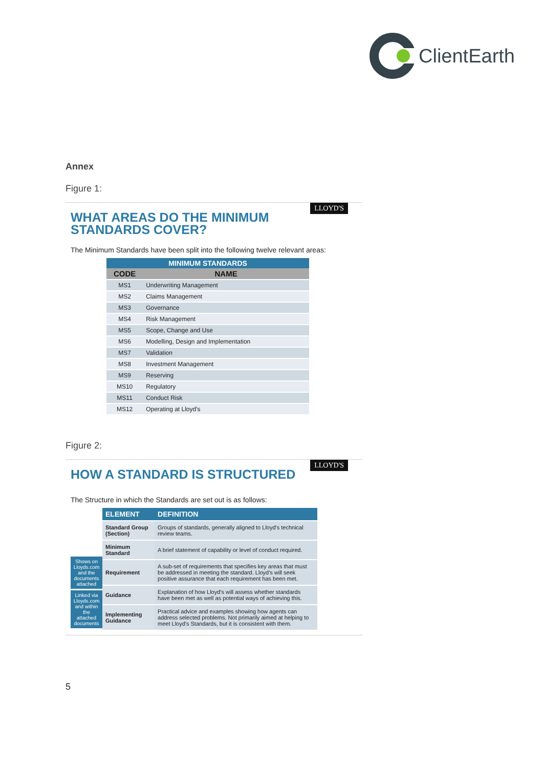ClientEarth
Annex
Figure 1:
LLOYD'S
WHAT AREAS DO THE MINIMUM
STANDARDS COVER?
The Minimum Standards have been split into the following twelve relevant areas:
| MINIMUM STANDARDS | |
| --- | --- |
| CODE | NAME |
| MS1 | Underwriting Management |
| MS2 | Claims Management |
| MS3 | Governance |
| MS4 | Risk Management |
| MS5 | Scope, Change and Use |
| MS6 | Modelling, Design and Implementation |
| MS7 | Validation |
| MS8 | Investment Management |
| MS9 | Reserving |
| MS10 | Regulatory |
| MS11 | Conduct Risk |
| MS12 | Operating at Lloyd's |
Figure 2:
LLOYD'S
HOW A STANDARD IS STRUCTURED
The Structure in which the Standards are set out is as follows:
Shows on Lloyds.com and the documents attached
Linked via Lloyds.com and within the attached documents
| ELEMENT | DEFINITION |
| --- | --- |
| Standard Group (Section) | Groups of standards, generally aligned to Lloyd's technical review teams. |
| Minimum Standard | A brief statement of capability or level of conduct required. |
| Requirement | A sub-set of requirements that specifies key areas that must be addressed in meeting the standard. Lloyd's will seek positive assurance that each requirement has been met. |
| Guidance | Explanation of how Lloyd's will assess whether standards have been met as well as potential ways of achieving this. |
| Implementing Guidance | Practical advice and examples showing how agents can address selected problems. Not primarily aimed at helping to meet Lloyd's Standards, but it is consistent with them. |
5